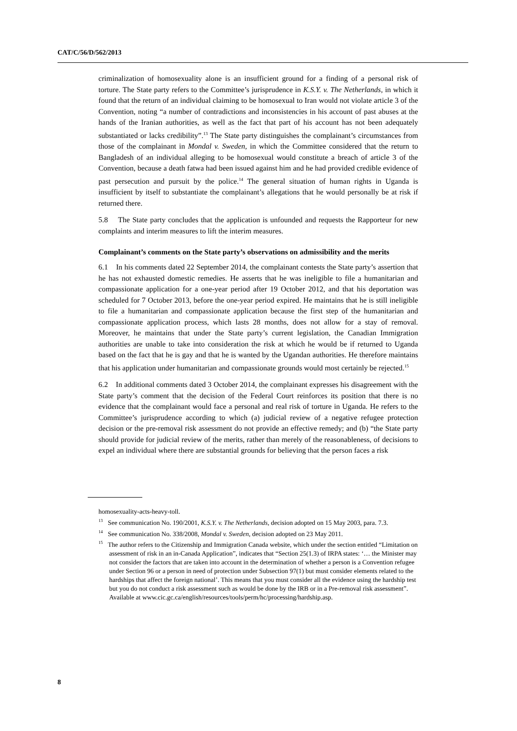CAT/C/56/D/562/2013
criminalization of homosexuality alone is an insufficient ground for a finding of a personal risk of torture. The State party refers to the Committee’s jurisprudence in K.S.Y. v. The Netherlands, in which it found that the return of an individual claiming to be homosexual to Iran would not violate article 3 of the Convention, noting “a number of contradictions and inconsistencies in his account of past abuses at the hands of the Iranian authorities, as well as the fact that part of his account has not been adequately substantiated or lacks credibility”.<sup>13</sup> The State party distinguishes the complainant’s circumstances from those of the complainant in Mondal v. Sweden, in which the Committee considered that the return to Bangladesh of an individual alleging to be homosexual would constitute a breach of article 3 of the Convention, because a death fatwa had been issued against him and he had provided credible evidence of past persecution and pursuit by the police.<sup>14</sup> The general situation of human rights in Uganda is insufficient by itself to substantiate the complainant’s allegations that he would personally be at risk if returned there.
5.8 The State party concludes that the application is unfounded and requests the Rapporteur for new complaints and interim measures to lift the interim measures.
Complainant’s comments on the State party’s observations on admissibility and the merits
6.1 In his comments dated 22 September 2014, the complainant contests the State party’s assertion that he has not exhausted domestic remedies. He asserts that he was ineligible to file a humanitarian and compassionate application for a one-year period after 19 October 2012, and that his deportation was scheduled for 7 October 2013, before the one-year period expired. He maintains that he is still ineligible to file a humanitarian and compassionate application because the first step of the humanitarian and compassionate application process, which lasts 28 months, does not allow for a stay of removal. Moreover, he maintains that under the State party’s current legislation, the Canadian Immigration authorities are unable to take into consideration the risk at which he would be if returned to Uganda based on the fact that he is gay and that he is wanted by the Ugandan authorities. He therefore maintains that his application under humanitarian and compassionate grounds would most certainly be rejected.<sup>15</sup>
6.2 In additional comments dated 3 October 2014, the complainant expresses his disagreement with the State party’s comment that the decision of the Federal Court reinforces its position that there is no evidence that the complainant would face a personal and real risk of torture in Uganda. He refers to the Committee’s jurisprudence according to which (a) judicial review of a negative refugee protection decision or the pre-removal risk assessment do not provide an effective remedy; and (b) “the State party should provide for judicial review of the merits, rather than merely of the reasonableness, of decisions to expel an individual where there are substantial grounds for believing that the person faces a risk
homosexuality-acts-heavy-toll.
<sup>13</sup> See communication No. 190/2001, K.S.Y. v. The Netherlands, decision adopted on 15 May 2003, para. 7.3.
<sup>14</sup> See communication No. 338/2008, Mondal v. Sweden, decision adopted on 23 May 2011.
<sup>15</sup> The author refers to the Citizenship and Immigration Canada website, which under the section entitled “Limitation on assessment of risk in an in-Canada Application”, indicates that “Section 25(1.3) of IRPA states: ‘… the Minister may not consider the factors that are taken into account in the determination of whether a person is a Convention refugee under Section 96 or a person in need of protection under Subsection 97(1) but must consider elements related to the hardships that affect the foreign national’. This means that you must consider all the evidence using the hardship test but you do not conduct a risk assessment such as would be done by the IRB or in a Pre-removal risk assessment”. Available at www.cic.gc.ca/english/resources/tools/perm/hc/processing/hardship.asp.
8